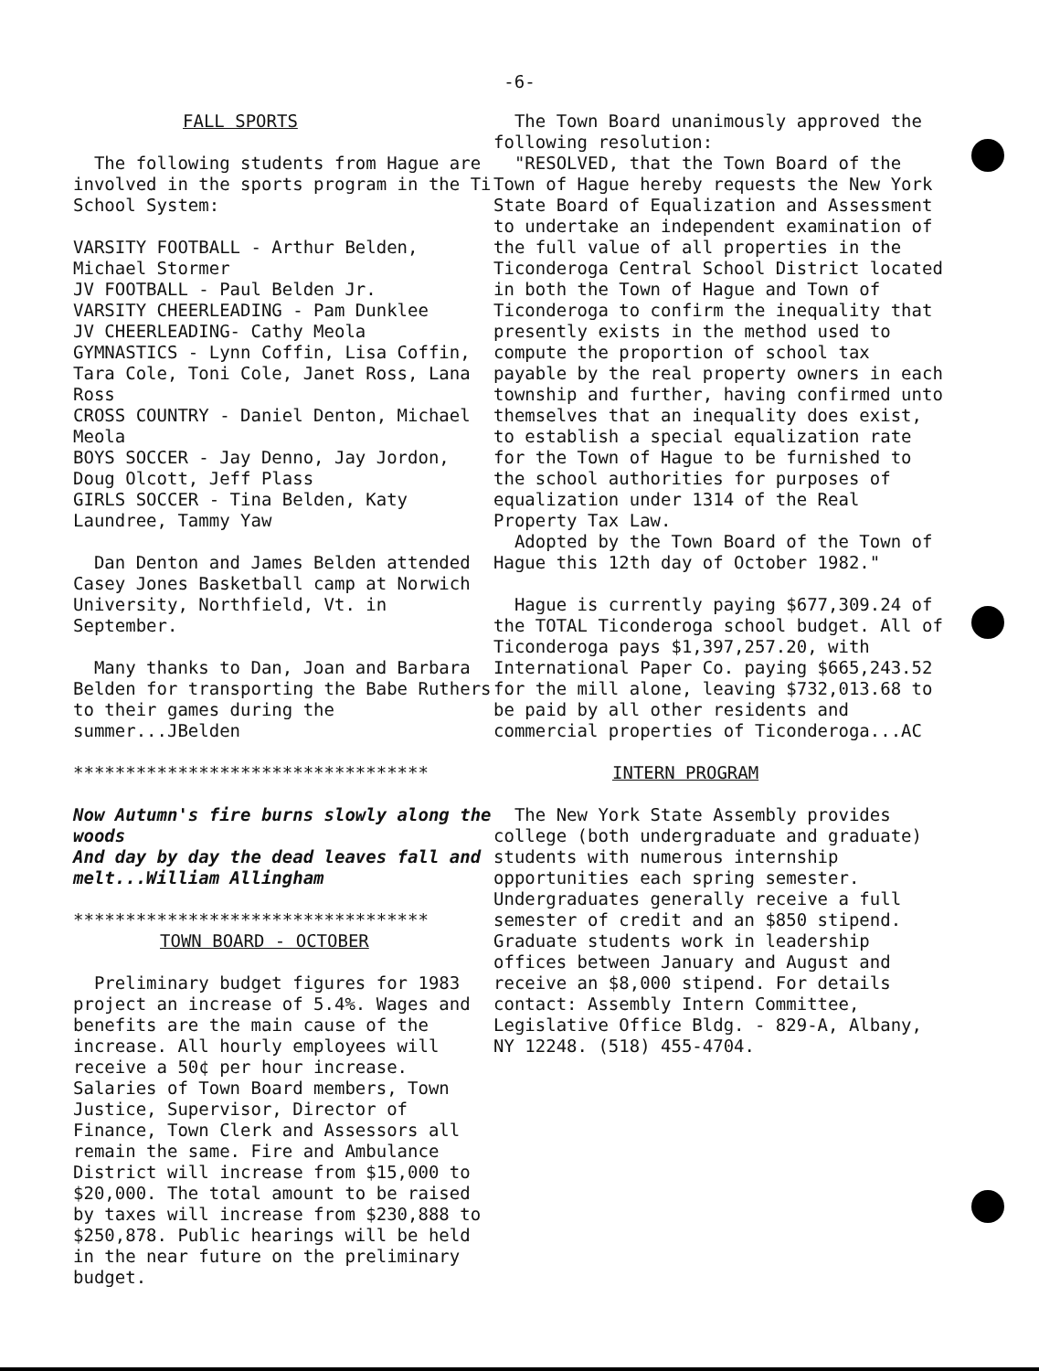-6-
FALL SPORTS
The following students from Hague are involved in the sports program in the Ti School System:
VARSITY FOOTBALL - Arthur Belden, Michael Stormer
JV FOOTBALL - Paul Belden Jr.
VARSITY CHEERLEADING - Pam Dunklee
JV CHEERLEADING- Cathy Meola
GYMNASTICS - Lynn Coffin, Lisa Coffin, Tara Cole, Toni Cole, Janet Ross, Lana Ross
CROSS COUNTRY - Daniel Denton, Michael Meola
BOYS SOCCER - Jay Denno, Jay Jordon, Doug Olcott, Jeff Plass
GIRLS SOCCER - Tina Belden, Katy Laundree, Tammy Yaw
Dan Denton and James Belden attended Casey Jones Basketball camp at Norwich University, Northfield, Vt. in September.
Many thanks to Dan, Joan and Barbara Belden for transporting the Babe Ruthers to their games during the summer...JBelden
**********************************
Now Autumn's fire burns slowly along the woods
And day by day the dead leaves fall and melt...William Allingham
**********************************
TOWN BOARD - OCTOBER
Preliminary budget figures for 1983 project an increase of 5.4%. Wages and benefits are the main cause of the increase. All hourly employees will receive a 50¢ per hour increase. Salaries of Town Board members, Town Justice, Supervisor, Director of Finance, Town Clerk and Assessors all remain the same. Fire and Ambulance District will increase from $15,000 to $20,000. The total amount to be raised by taxes will increase from $230,888 to $250,878. Public hearings will be held in the near future on the preliminary budget.
The Town Board unanimously approved the following resolution:
"RESOLVED, that the Town Board of the Town of Hague hereby requests the New York State Board of Equalization and Assessment to undertake an independent examination of the full value of all properties in the Ticonderoga Central School District located in both the Town of Hague and Town of Ticonderoga to confirm the inequality that presently exists in the method used to compute the proportion of school tax payable by the real property owners in each township and further, having confirmed unto themselves that an inequality does exist, to establish a special equalization rate for the Town of Hague to be furnished to the school authorities for purposes of equalization under 1314 of the Real Property Tax Law.
Adopted by the Town Board of the Town of Hague this 12th day of October 1982."
Hague is currently paying $677,309.24 of the TOTAL Ticonderoga school budget. All of Ticonderoga pays $1,397,257.20, with International Paper Co. paying $665,243.52 for the mill alone, leaving $732,013.68 to be paid by all other residents and commercial properties of Ticonderoga...AC
INTERN PROGRAM
The New York State Assembly provides college (both undergraduate and graduate) students with numerous internship opportunities each spring semester. Undergraduates generally receive a full semester of credit and an $850 stipend. Graduate students work in leadership offices between January and August and receive an $8,000 stipend. For details contact: Assembly Intern Committee, Legislative Office Bldg. - 829-A, Albany, NY 12248. (518) 455-4704.